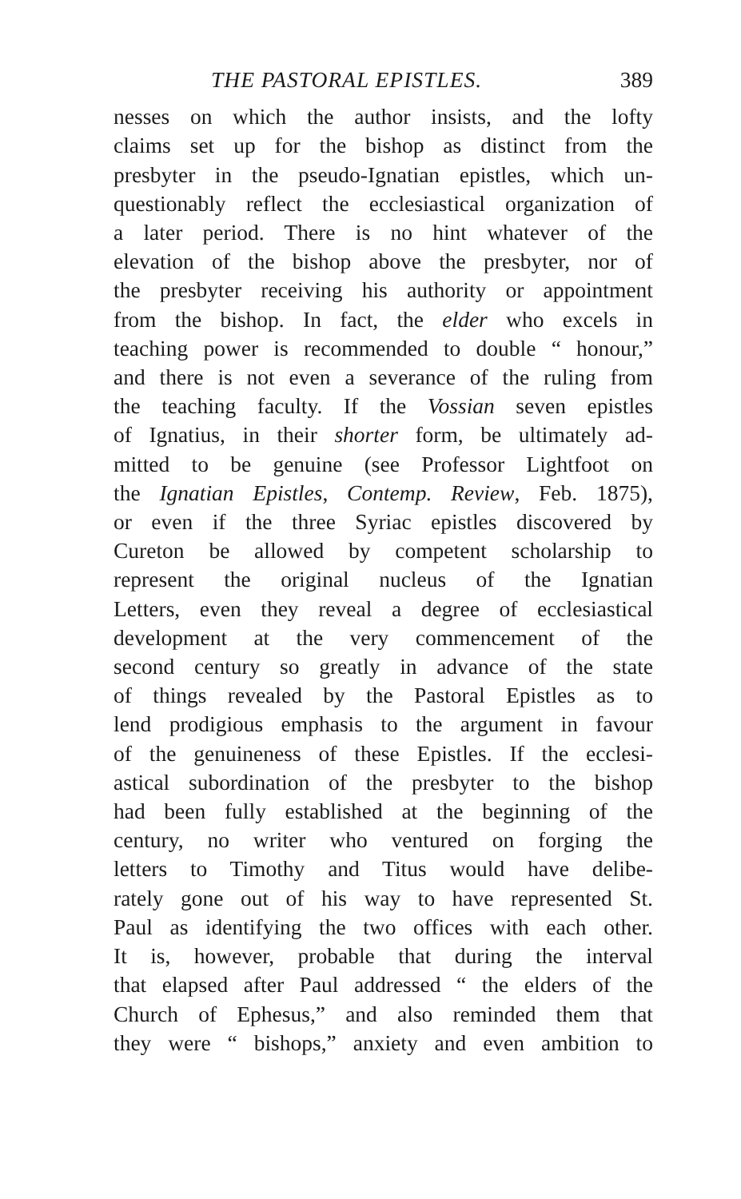THE PASTORAL EPISTLES. 389
nesses on which the author insists, and the lofty
claims set up for the bishop as distinct from the
presbyter in the pseudo-Ignatian epistles, which un-
questionably reflect the ecclesiastical organization of
a later period. There is no hint whatever of the
elevation of the bishop above the presbyter, nor of
the presbyter receiving his authority or appointment
from the bishop. In fact, the elder who excels in
teaching power is recommended to double “ honour,”
and there is not even a severance of the ruling from
the teaching faculty. If the Vossian seven epistles
of Ignatius, in their shorter form, be ultimately ad-
mitted to be genuine (see Professor Lightfoot on
the Ignatian Epistles, Contemp. Review, Feb. 1875),
or even if the three Syriac epistles discovered by
Cureton be allowed by competent scholarship to
represent the original nucleus of the Ignatian
Letters, even they reveal a degree of ecclesiastical
development at the very commencement of the
second century so greatly in advance of the state
of things revealed by the Pastoral Epistles as to
lend prodigious emphasis to the argument in favour
of the genuineness of these Epistles. If the ecclesi-
astical subordination of the presbyter to the bishop
had been fully established at the beginning of the
century, no writer who ventured on forging the
letters to Timothy and Titus would have delibe-
rately gone out of his way to have represented St.
Paul as identifying the two offices with each other.
It is, however, probable that during the interval
that elapsed after Paul addressed “ the elders of the
Church of Ephesus,” and also reminded them that
they were “ bishops,” anxiety and even ambition to